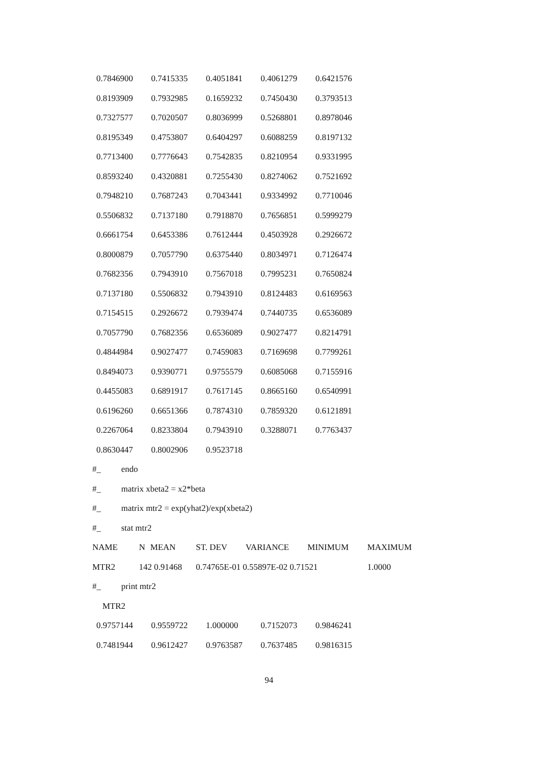| 0.7846900 | 0.7415335 | 0.4051841 | 0.4061279 | 0.6421576 |
| 0.8193909 | 0.7932985 | 0.1659232 | 0.7450430 | 0.3793513 |
| 0.7327577 | 0.7020507 | 0.8036999 | 0.5268801 | 0.8978046 |
| 0.8195349 | 0.4753807 | 0.6404297 | 0.6088259 | 0.8197132 |
| 0.7713400 | 0.7776643 | 0.7542835 | 0.8210954 | 0.9331995 |
| 0.8593240 | 0.4320881 | 0.7255430 | 0.8274062 | 0.7521692 |
| 0.7948210 | 0.7687243 | 0.7043441 | 0.9334992 | 0.7710046 |
| 0.5506832 | 0.7137180 | 0.7918870 | 0.7656851 | 0.5999279 |
| 0.6661754 | 0.6453386 | 0.7612444 | 0.4503928 | 0.2926672 |
| 0.8000879 | 0.7057790 | 0.6375440 | 0.8034971 | 0.7126474 |
| 0.7682356 | 0.7943910 | 0.7567018 | 0.7995231 | 0.7650824 |
| 0.7137180 | 0.5506832 | 0.7943910 | 0.8124483 | 0.6169563 |
| 0.7154515 | 0.2926672 | 0.7939474 | 0.7440735 | 0.6536089 |
| 0.7057790 | 0.7682356 | 0.6536089 | 0.9027477 | 0.8214791 |
| 0.4844984 | 0.9027477 | 0.7459083 | 0.7169698 | 0.7799261 |
| 0.8494073 | 0.9390771 | 0.9755579 | 0.6085068 | 0.7155916 |
| 0.4455083 | 0.6891917 | 0.7617145 | 0.8665160 | 0.6540991 |
| 0.6196260 | 0.6651366 | 0.7874310 | 0.7859320 | 0.6121891 |
| 0.2267064 | 0.8233804 | 0.7943910 | 0.3288071 | 0.7763437 |
| 0.8630447 | 0.8002906 | 0.9523718 | | |
#_ endo
#_ matrix xbeta2 = x2*beta
#_ matrix mtr2 = exp(yhat2)/exp(xbeta2)
#_ stat mtr2
| NAME | N | MEAN | ST. DEV | VARIANCE | MINIMUM | MAXIMUM |
| MTR2 | 142 0.91468 | | 0.74765E-01 0.55897E-02 0.71521 | | | 1.0000 |
#_ print mtr2
MTR2
| 0.9757144 | 0.9559722 | 1.000000 | 0.7152073 | 0.9846241 |
| 0.7481944 | 0.9612427 | 0.9763587 | 0.7637485 | 0.9816315 |
94